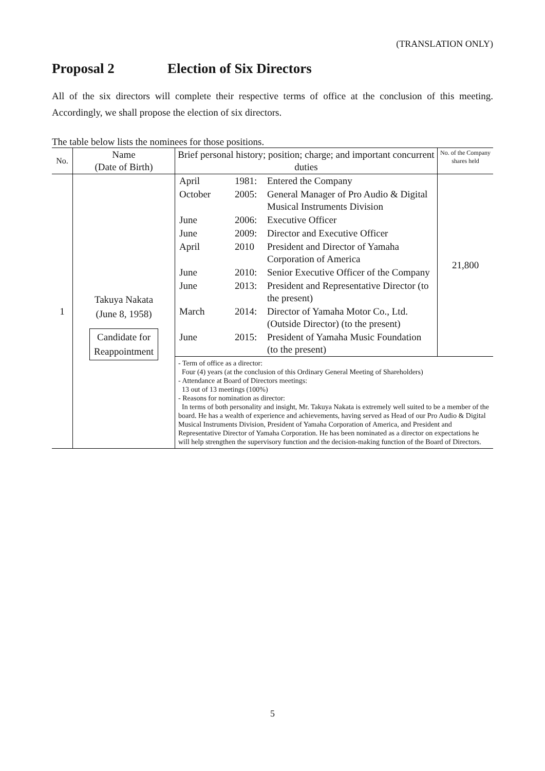(TRANSLATION ONLY)
Proposal 2 Election of Six Directors
All of the six directors will complete their respective terms of office at the conclusion of this meeting. Accordingly, we shall propose the election of six directors.
The table below lists the nominees for those positions.
| No. | Name (Date of Birth) | Brief personal history; position; charge; and important concurrent duties | No. of the Company shares held |
| --- | --- | --- | --- |
| 1 | Takuya Nakata (June 8, 1958) Candidate for Reappointment | / April / 1981: / Entered the Company / / October / 2005: / General Manager of Pro Audio & Digital Musical Instruments Division / / June / 2006: / Executive Officer / / June / 2009: / Director and Executive Officer / / April / 2010 / President and Director of Yamaha Corporation of America / / June / 2010: / Senior Executive Officer of the Company / / June / 2013: / President and Representative Director (to the present) / / March / 2014: / Director of Yamaha Motor Co., Ltd. (Outside Director) (to the present) / / June / 2015: / President of Yamaha Music Foundation (to the present) / | 21,800 |
| | | - Term of office as a director: Four (4) years (at the conclusion of this Ordinary General Meeting of Shareholders) - Attendance at Board of Directors meetings: 13 out of 13 meetings (100%) - Reasons for nomination as director: In terms of both personality and insight, Mr. Takuya Nakata is extremely well suited to be a member of the board. He has a wealth of experience and achievements, having served as Head of our Pro Audio & Digital Musical Instruments Division, President of Yamaha Corporation of America, and President and Representative Director of Yamaha Corporation. He has been nominated as a director on expectations he will help strengthen the supervisory function and the decision-making function of the Board of Directors. | |
5